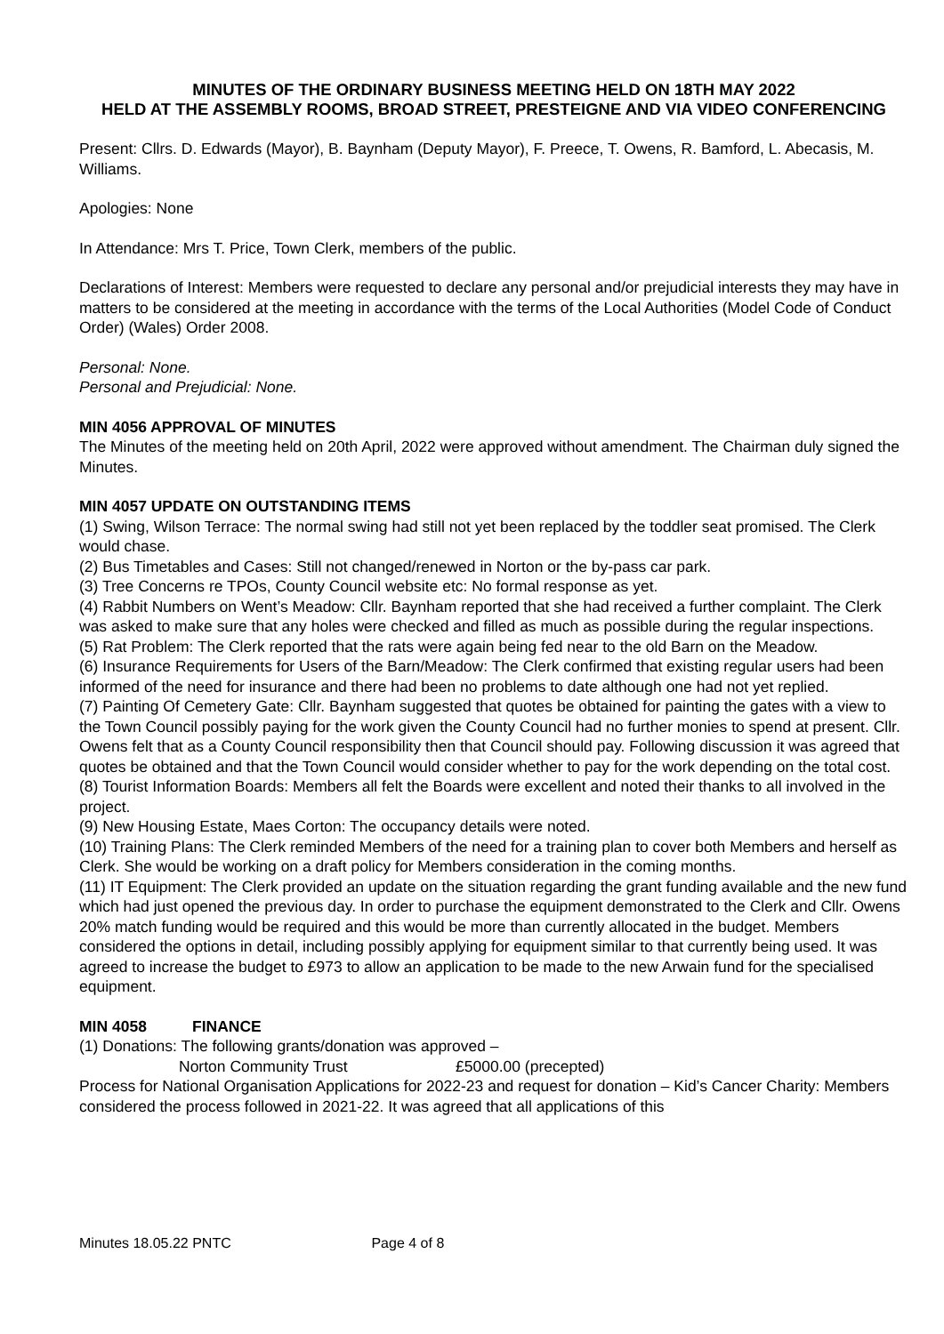MINUTES OF THE ORDINARY BUSINESS MEETING HELD ON 18TH MAY 2022
HELD AT THE ASSEMBLY ROOMS, BROAD STREET, PRESTEIGNE AND VIA VIDEO CONFERENCING
Present: Cllrs. D. Edwards (Mayor), B. Baynham (Deputy Mayor), F. Preece, T. Owens, R. Bamford, L. Abecasis, M. Williams.
Apologies: None
In Attendance: Mrs T. Price, Town Clerk, members of the public.
Declarations of Interest: Members were requested to declare any personal and/or prejudicial interests they may have in matters to be considered at the meeting in accordance with the terms of the Local Authorities (Model Code of Conduct Order) (Wales) Order 2008.
Personal: None.
Personal and Prejudicial: None.
MIN 4056 APPROVAL OF MINUTES
The Minutes of the meeting held on 20th April, 2022 were approved without amendment. The Chairman duly signed the Minutes.
MIN 4057 UPDATE ON OUTSTANDING ITEMS
(1) Swing, Wilson Terrace: The normal swing had still not yet been replaced by the toddler seat promised. The Clerk would chase.
(2) Bus Timetables and Cases: Still not changed/renewed in Norton or the by-pass car park.
(3) Tree Concerns re TPOs, County Council website etc: No formal response as yet.
(4) Rabbit Numbers on Went’s Meadow: Cllr. Baynham reported that she had received a further complaint. The Clerk was asked to make sure that any holes were checked and filled as much as possible during the regular inspections.
(5) Rat Problem: The Clerk reported that the rats were again being fed near to the old Barn on the Meadow.
(6) Insurance Requirements for Users of the Barn/Meadow: The Clerk confirmed that existing regular users had been informed of the need for insurance and there had been no problems to date although one had not yet replied.
(7) Painting Of Cemetery Gate: Cllr. Baynham suggested that quotes be obtained for painting the gates with a view to the Town Council possibly paying for the work given the County Council had no further monies to spend at present. Cllr. Owens felt that as a County Council responsibility then that Council should pay. Following discussion it was agreed that quotes be obtained and that the Town Council would consider whether to pay for the work depending on the total cost.
(8) Tourist Information Boards: Members all felt the Boards were excellent and noted their thanks to all involved in the project.
(9) New Housing Estate, Maes Corton: The occupancy details were noted.
(10) Training Plans: The Clerk reminded Members of the need for a training plan to cover both Members and herself as Clerk. She would be working on a draft policy for Members consideration in the coming months.
(11) IT Equipment: The Clerk provided an update on the situation regarding the grant funding available and the new fund which had just opened the previous day. In order to purchase the equipment demonstrated to the Clerk and Cllr. Owens 20% match funding would be required and this would be more than currently allocated in the budget. Members considered the options in detail, including possibly applying for equipment similar to that currently being used. It was agreed to increase the budget to £973 to allow an application to be made to the new Arwain fund for the specialised equipment.
MIN 4058 FINANCE
(1) Donations: The following grants/donation was approved –
Norton Community Trust £5000.00 (precepted)
Process for National Organisation Applications for 2022-23 and request for donation – Kid’s Cancer Charity: Members considered the process followed in 2021-22. It was agreed that all applications of this
Minutes 18.05.22 PNTC Page 4 of 8